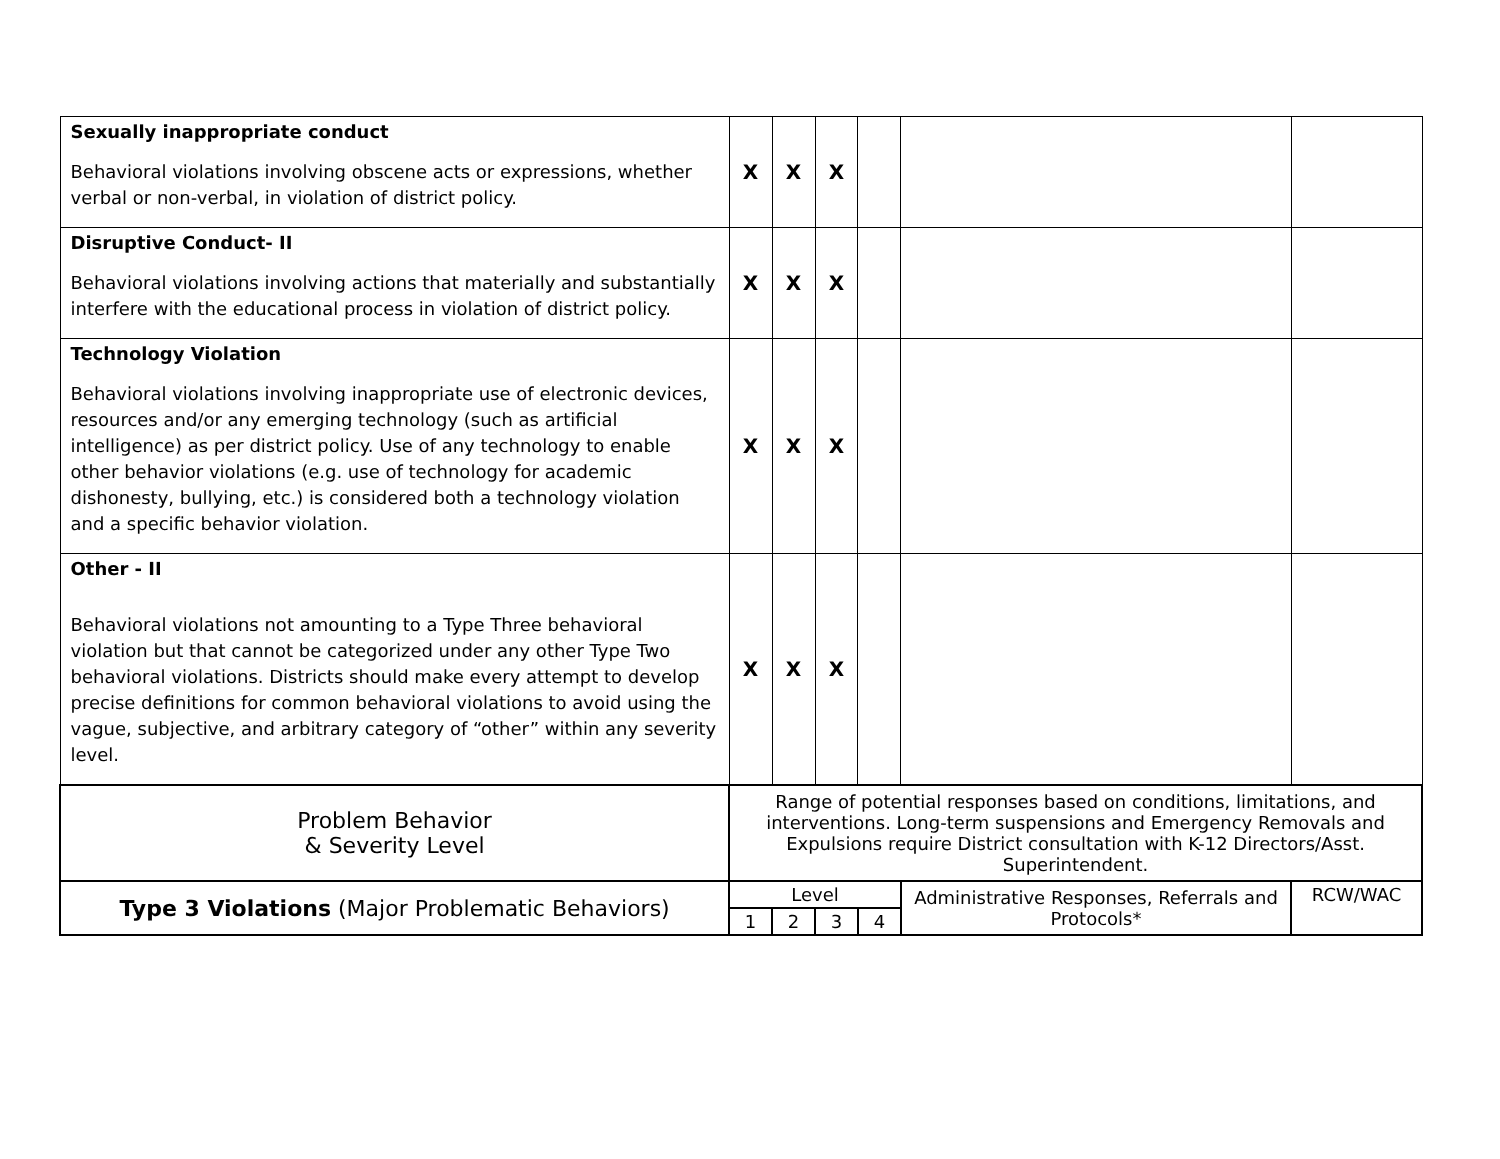| Sexually inappropriate conduct Behavioral violations involving obscene acts or expressions, whether verbal or non-verbal, in violation of district policy. | X | X | X | | | |
| Disruptive Conduct- II Behavioral violations involving actions that materially and substantially interfere with the educational process in violation of district policy. | X | X | X | | | |
| Technology Violation Behavioral violations involving inappropriate use of electronic devices, resources and/or any emerging technology (such as artificial intelligence) as per district policy. Use of any technology to enable other behavior violations (e.g. use of technology for academic dishonesty, bullying, etc.) is considered both a technology violation and a specific behavior violation. | X | X | X | | | |
| Other - II Behavioral violations not amounting to a Type Three behavioral violation but that cannot be categorized under any other Type Two behavioral violations. Districts should make every attempt to develop precise definitions for common behavioral violations to avoid using the vague, subjective, and arbitrary category of “other” within any severity level. | X | X | X | | | |
| Problem Behavior & Severity Level | Range of potential responses based on conditions, limitations, and interventions. Long-term suspensions and Emergency Removals and Expulsions require District consultation with K-12 Directors/Asst. Superintendent. | | | | | |
| Type 3 Violations (Major Problematic Behaviors) | Level | | | | Administrative Responses, Referrals and Protocols* | RCW/WAC |
| | 1 | 2 | 3 | 4 | | |